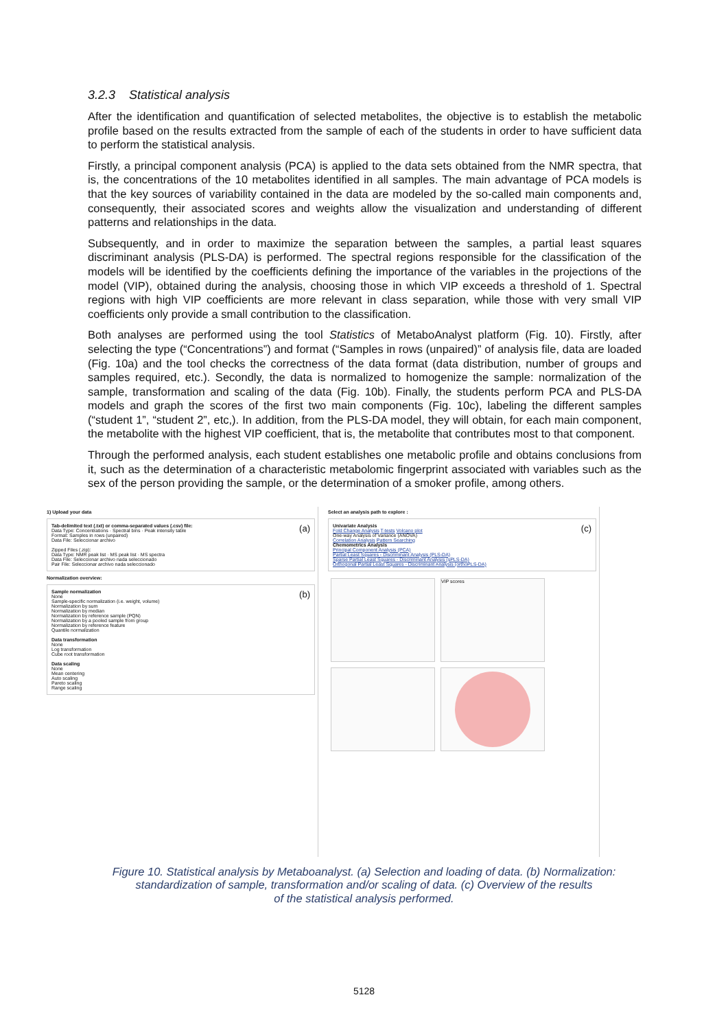3.2.3 Statistical analysis
After the identification and quantification of selected metabolites, the objective is to establish the metabolic profile based on the results extracted from the sample of each of the students in order to have sufficient data to perform the statistical analysis.
Firstly, a principal component analysis (PCA) is applied to the data sets obtained from the NMR spectra, that is, the concentrations of the 10 metabolites identified in all samples. The main advantage of PCA models is that the key sources of variability contained in the data are modeled by the so-called main components and, consequently, their associated scores and weights allow the visualization and understanding of different patterns and relationships in the data.
Subsequently, and in order to maximize the separation between the samples, a partial least squares discriminant analysis (PLS-DA) is performed. The spectral regions responsible for the classification of the models will be identified by the coefficients defining the importance of the variables in the projections of the model (VIP), obtained during the analysis, choosing those in which VIP exceeds a threshold of 1. Spectral regions with high VIP coefficients are more relevant in class separation, while those with very small VIP coefficients only provide a small contribution to the classification.
Both analyses are performed using the tool Statistics of MetaboAnalyst platform (Fig. 10). Firstly, after selecting the type (“Concentrations”) and format (“Samples in rows (unpaired)” of analysis file, data are loaded (Fig. 10a) and the tool checks the correctness of the data format (data distribution, number of groups and samples required, etc.). Secondly, the data is normalized to homogenize the sample: normalization of the sample, transformation and scaling of the data (Fig. 10b). Finally, the students perform PCA and PLS-DA models and graph the scores of the first two main components (Fig. 10c), labeling the different samples (“student 1”, “student 2”, etc,). In addition, from the PLS-DA model, they will obtain, for each main component, the metabolite with the highest VIP coefficient, that is, the metabolite that contributes most to that component.
Through the performed analysis, each student establishes one metabolic profile and obtains conclusions from it, such as the determination of a characteristic metabolomic fingerprint associated with variables such as the sex of the person providing the sample, or the determination of a smoker profile, among others.
1) Upload your data
Tab-delimited text (.txt) or comma-separated values (.csv) file: (a)
Data Type: Concentrations · Spectral bins · Peak intensity table
Format: Samples in rows (unpaired)
Data File: Seleccionar archivo
Zipped Files (.zip):
Data Type: NMR peak list · MS peak list · MS spectra
Data File: Seleccionar archivo nada seleccionado
Pair File: Seleccionar archivo nada seleccionado
Normalization overview:
Sample normalization (b)
None
Sample-specific normalization (i.e. weight, volume)
Normalization by sum
Normalization by median
Normalization by reference sample (PQN)
Normalization by a pooled sample from group
Normalization by reference feature
Quantile normalization
Data transformation
None
Log transformation
Cube root transformation
Data scaling
None
Mean centering
Auto scaling
Pareto scaling
Range scaling
Select an analysis path to explore :
Univariate Analysis (c)
Fold Change Analysis T-tests Volcano plot
One-way Analysis of Variance (ANOVA)
Correlation Analysis Pattern Searching
Chemometrics Analysis
Principal Component Analysis (PCA)
Partial Least Squares - Discriminant Analysis (PLS-DA)
Sparse Partial Least Squares - Discriminant Analysis (sPLS-DA)
Orthogonal Partial Least Squares - Discriminant Analysis (orthoPLS-DA)
VIP scores
Figure 10. Statistical analysis by Metaboanalyst. (a) Selection and loading of data. (b) Normalization:
standardization of sample, transformation and/or scaling of data. (c) Overview of the results
of the statistical analysis performed.
5128